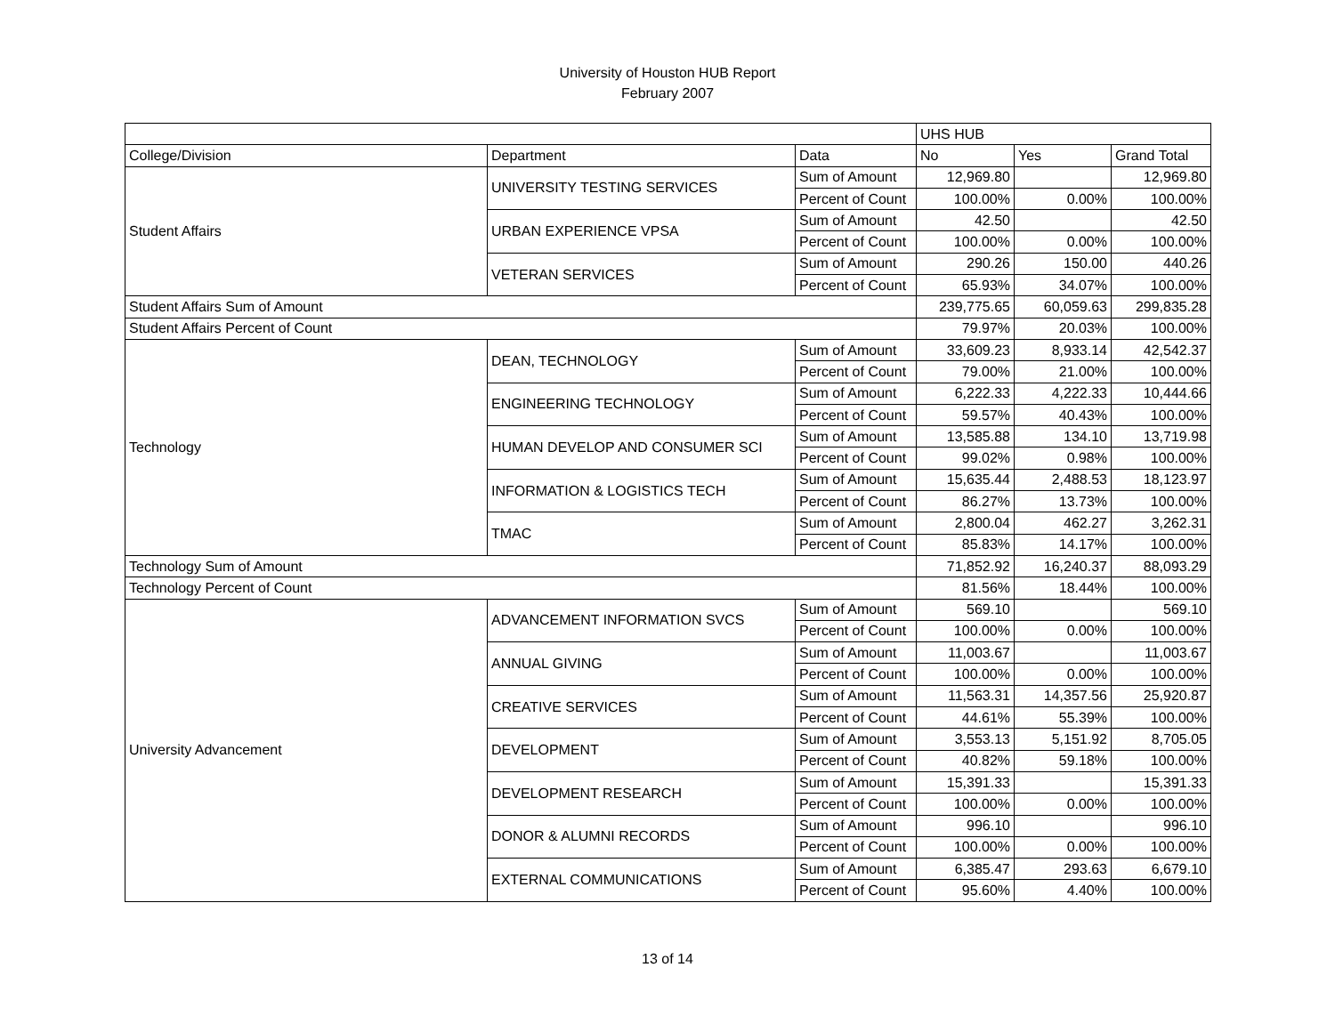University of Houston HUB Report
February 2007
| | | | UHS HUB | | |
| --- | --- | --- | --- | --- | --- |
| College/Division | Department | Data | No | Yes | Grand Total |
| Student Affairs | UNIVERSITY TESTING SERVICES | Sum of Amount | 12,969.80 | | 12,969.80 |
| | | Percent of Count | 100.00% | 0.00% | 100.00% |
| | URBAN EXPERIENCE VPSA | Sum of Amount | 42.50 | | 42.50 |
| | | Percent of Count | 100.00% | 0.00% | 100.00% |
| | VETERAN SERVICES | Sum of Amount | 290.26 | 150.00 | 440.26 |
| | | Percent of Count | 65.93% | 34.07% | 100.00% |
| Student Affairs Sum of Amount | | | 239,775.65 | 60,059.63 | 299,835.28 |
| Student Affairs Percent of Count | | | 79.97% | 20.03% | 100.00% |
| Technology | DEAN, TECHNOLOGY | Sum of Amount | 33,609.23 | 8,933.14 | 42,542.37 |
| | | Percent of Count | 79.00% | 21.00% | 100.00% |
| | ENGINEERING TECHNOLOGY | Sum of Amount | 6,222.33 | 4,222.33 | 10,444.66 |
| | | Percent of Count | 59.57% | 40.43% | 100.00% |
| | HUMAN DEVELOP AND CONSUMER SCI | Sum of Amount | 13,585.88 | 134.10 | 13,719.98 |
| | | Percent of Count | 99.02% | 0.98% | 100.00% |
| | INFORMATION & LOGISTICS TECH | Sum of Amount | 15,635.44 | 2,488.53 | 18,123.97 |
| | | Percent of Count | 86.27% | 13.73% | 100.00% |
| | TMAC | Sum of Amount | 2,800.04 | 462.27 | 3,262.31 |
| | | Percent of Count | 85.83% | 14.17% | 100.00% |
| Technology Sum of Amount | | | 71,852.92 | 16,240.37 | 88,093.29 |
| Technology Percent of Count | | | 81.56% | 18.44% | 100.00% |
| University Advancement | ADVANCEMENT INFORMATION SVCS | Sum of Amount | 569.10 | | 569.10 |
| | | Percent of Count | 100.00% | 0.00% | 100.00% |
| | ANNUAL GIVING | Sum of Amount | 11,003.67 | | 11,003.67 |
| | | Percent of Count | 100.00% | 0.00% | 100.00% |
| | CREATIVE SERVICES | Sum of Amount | 11,563.31 | 14,357.56 | 25,920.87 |
| | | Percent of Count | 44.61% | 55.39% | 100.00% |
| | DEVELOPMENT | Sum of Amount | 3,553.13 | 5,151.92 | 8,705.05 |
| | | Percent of Count | 40.82% | 59.18% | 100.00% |
| | DEVELOPMENT RESEARCH | Sum of Amount | 15,391.33 | | 15,391.33 |
| | | Percent of Count | 100.00% | 0.00% | 100.00% |
| | DONOR & ALUMNI RECORDS | Sum of Amount | 996.10 | | 996.10 |
| | | Percent of Count | 100.00% | 0.00% | 100.00% |
| | EXTERNAL COMMUNICATIONS | Sum of Amount | 6,385.47 | 293.63 | 6,679.10 |
| | | Percent of Count | 95.60% | 4.40% | 100.00% |
13 of 14